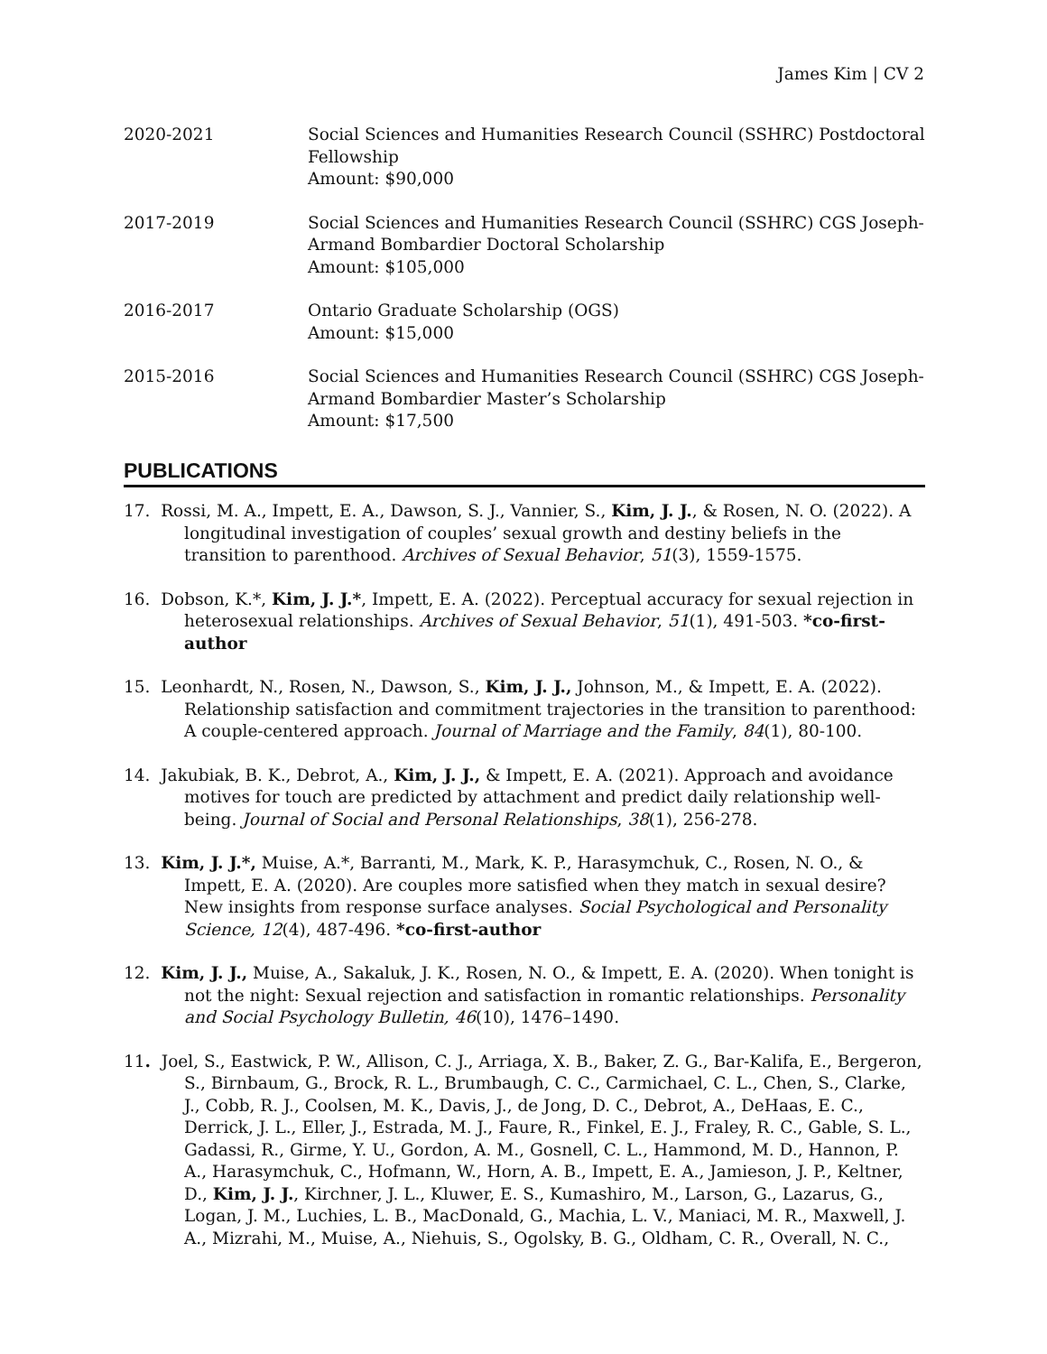James Kim | CV 2
2020-2021 Social Sciences and Humanities Research Council (SSHRC) Postdoctoral Fellowship
Amount: $90,000
2017-2019 Social Sciences and Humanities Research Council (SSHRC) CGS Joseph-Armand Bombardier Doctoral Scholarship
Amount: $105,000
2016-2017 Ontario Graduate Scholarship (OGS)
Amount: $15,000
2015-2016 Social Sciences and Humanities Research Council (SSHRC) CGS Joseph-Armand Bombardier Master’s Scholarship
Amount: $17,500
PUBLICATIONS
17. Rossi, M. A., Impett, E. A., Dawson, S. J., Vannier, S., Kim, J. J., & Rosen, N. O. (2022). A longitudinal investigation of couples’ sexual growth and destiny beliefs in the transition to parenthood. Archives of Sexual Behavior, 51(3), 1559-1575.
16. Dobson, K.*, Kim, J. J.*, Impett, E. A. (2022). Perceptual accuracy for sexual rejection in heterosexual relationships. Archives of Sexual Behavior, 51(1), 491-503. *co-first-author
15. Leonhardt, N., Rosen, N., Dawson, S., Kim, J. J., Johnson, M., & Impett, E. A. (2022). Relationship satisfaction and commitment trajectories in the transition to parenthood: A couple-centered approach. Journal of Marriage and the Family, 84(1), 80-100.
14. Jakubiak, B. K., Debrot, A., Kim, J. J., & Impett, E. A. (2021). Approach and avoidance motives for touch are predicted by attachment and predict daily relationship well-being. Journal of Social and Personal Relationships, 38(1), 256-278.
13. Kim, J. J.*, Muise, A.*, Barranti, M., Mark, K. P., Harasymchuk, C., Rosen, N. O., & Impett, E. A. (2020). Are couples more satisfied when they match in sexual desire? New insights from response surface analyses. Social Psychological and Personality Science, 12(4), 487-496. *co-first-author
12. Kim, J. J., Muise, A., Sakaluk, J. K., Rosen, N. O., & Impett, E. A. (2020). When tonight is not the night: Sexual rejection and satisfaction in romantic relationships. Personality and Social Psychology Bulletin, 46(10), 1476–1490.
11. Joel, S., Eastwick, P. W., Allison, C. J., Arriaga, X. B., Baker, Z. G., Bar-Kalifa, E., Bergeron, S., Birnbaum, G., Brock, R. L., Brumbaugh, C. C., Carmichael, C. L., Chen, S., Clarke, J., Cobb, R. J., Coolsen, M. K., Davis, J., de Jong, D. C., Debrot, A., DeHaas, E. C., Derrick, J. L., Eller, J., Estrada, M. J., Faure, R., Finkel, E. J., Fraley, R. C., Gable, S. L., Gadassi, R., Girme, Y. U., Gordon, A. M., Gosnell, C. L., Hammond, M. D., Hannon, P. A., Harasymchuk, C., Hofmann, W., Horn, A. B., Impett, E. A., Jamieson, J. P., Keltner, D., Kim, J. J., Kirchner, J. L., Kluwer, E. S., Kumashiro, M., Larson, G., Lazarus, G., Logan, J. M., Luchies, L. B., MacDonald, G., Machia, L. V., Maniaci, M. R., Maxwell, J. A., Mizrahi, M., Muise, A., Niehuis, S., Ogolsky, B. G., Oldham, C. R., Overall, N. C.,